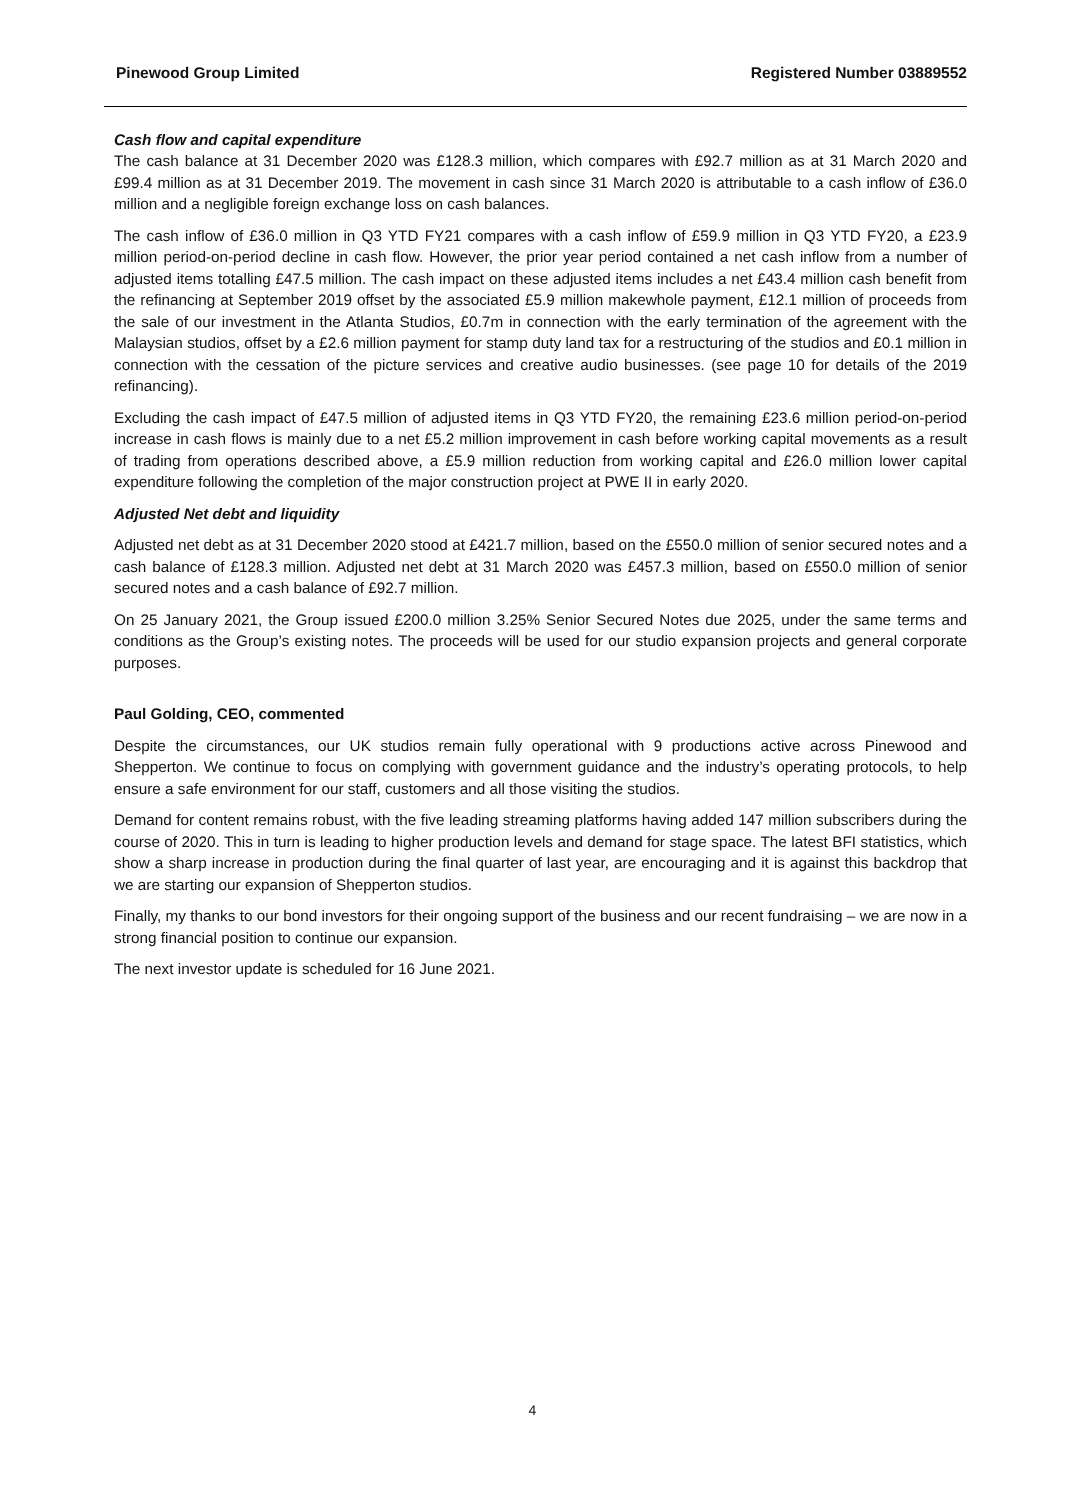Pinewood Group Limited Registered Number 03889552
Cash flow and capital expenditure
The cash balance at 31 December 2020 was £128.3 million, which compares with £92.7 million as at 31 March 2020 and £99.4 million as at 31 December 2019. The movement in cash since 31 March 2020 is attributable to a cash inflow of £36.0 million and a negligible foreign exchange loss on cash balances.
The cash inflow of £36.0 million in Q3 YTD FY21 compares with a cash inflow of £59.9 million in Q3 YTD FY20, a £23.9 million period-on-period decline in cash flow. However, the prior year period contained a net cash inflow from a number of adjusted items totalling £47.5 million. The cash impact on these adjusted items includes a net £43.4 million cash benefit from the refinancing at September 2019 offset by the associated £5.9 million makewhole payment, £12.1 million of proceeds from the sale of our investment in the Atlanta Studios, £0.7m in connection with the early termination of the agreement with the Malaysian studios, offset by a £2.6 million payment for stamp duty land tax for a restructuring of the studios and £0.1 million in connection with the cessation of the picture services and creative audio businesses. (see page 10 for details of the 2019 refinancing).
Excluding the cash impact of £47.5 million of adjusted items in Q3 YTD FY20, the remaining £23.6 million period-on-period increase in cash flows is mainly due to a net £5.2 million improvement in cash before working capital movements as a result of trading from operations described above, a £5.9 million reduction from working capital and £26.0 million lower capital expenditure following the completion of the major construction project at PWE II in early 2020.
Adjusted Net debt and liquidity
Adjusted net debt as at 31 December 2020 stood at £421.7 million, based on the £550.0 million of senior secured notes and a cash balance of £128.3 million. Adjusted net debt at 31 March 2020 was £457.3 million, based on £550.0 million of senior secured notes and a cash balance of £92.7 million.
On 25 January 2021, the Group issued £200.0 million 3.25% Senior Secured Notes due 2025, under the same terms and conditions as the Group’s existing notes. The proceeds will be used for our studio expansion projects and general corporate purposes.
Paul Golding, CEO, commented
Despite the circumstances, our UK studios remain fully operational with 9 productions active across Pinewood and Shepperton. We continue to focus on complying with government guidance and the industry’s operating protocols, to help ensure a safe environment for our staff, customers and all those visiting the studios.
Demand for content remains robust, with the five leading streaming platforms having added 147 million subscribers during the course of 2020. This in turn is leading to higher production levels and demand for stage space. The latest BFI statistics, which show a sharp increase in production during the final quarter of last year, are encouraging and it is against this backdrop that we are starting our expansion of Shepperton studios.
Finally, my thanks to our bond investors for their ongoing support of the business and our recent fundraising – we are now in a strong financial position to continue our expansion.
The next investor update is scheduled for 16 June 2021.
4